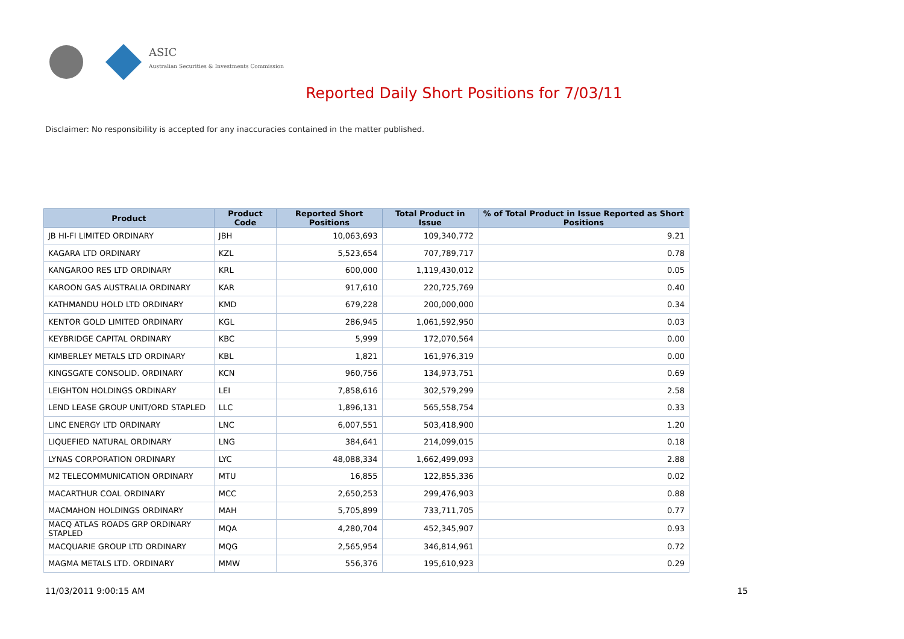ASIC
Australian Securities & Investments Commission
Reported Daily Short Positions for 7/03/11
Disclaimer: No responsibility is accepted for any inaccuracies contained in the matter published.
| Product | Product Code | Reported Short Positions | Total Product in Issue | % of Total Product in Issue Reported as Short Positions |
| --- | --- | --- | --- | --- |
| JB HI-FI LIMITED ORDINARY | JBH | 10,063,693 | 109,340,772 | 9.21 |
| KAGARA LTD ORDINARY | KZL | 5,523,654 | 707,789,717 | 0.78 |
| KANGAROO RES LTD ORDINARY | KRL | 600,000 | 1,119,430,012 | 0.05 |
| KAROON GAS AUSTRALIA ORDINARY | KAR | 917,610 | 220,725,769 | 0.40 |
| KATHMANDU HOLD LTD ORDINARY | KMD | 679,228 | 200,000,000 | 0.34 |
| KENTOR GOLD LIMITED ORDINARY | KGL | 286,945 | 1,061,592,950 | 0.03 |
| KEYBRIDGE CAPITAL ORDINARY | KBC | 5,999 | 172,070,564 | 0.00 |
| KIMBERLEY METALS LTD ORDINARY | KBL | 1,821 | 161,976,319 | 0.00 |
| KINGSGATE CONSOLID. ORDINARY | KCN | 960,756 | 134,973,751 | 0.69 |
| LEIGHTON HOLDINGS ORDINARY | LEI | 7,858,616 | 302,579,299 | 2.58 |
| LEND LEASE GROUP UNIT/ORD STAPLED | LLC | 1,896,131 | 565,558,754 | 0.33 |
| LINC ENERGY LTD ORDINARY | LNC | 6,007,551 | 503,418,900 | 1.20 |
| LIQUEFIED NATURAL ORDINARY | LNG | 384,641 | 214,099,015 | 0.18 |
| LYNAS CORPORATION ORDINARY | LYC | 48,088,334 | 1,662,499,093 | 2.88 |
| M2 TELECOMMUNICATION ORDINARY | MTU | 16,855 | 122,855,336 | 0.02 |
| MACARTHUR COAL ORDINARY | MCC | 2,650,253 | 299,476,903 | 0.88 |
| MACMAHON HOLDINGS ORDINARY | MAH | 5,705,899 | 733,711,705 | 0.77 |
| MACQ ATLAS ROADS GRP ORDINARY STAPLED | MQA | 4,280,704 | 452,345,907 | 0.93 |
| MACQUARIE GROUP LTD ORDINARY | MQG | 2,565,954 | 346,814,961 | 0.72 |
| MAGMA METALS LTD. ORDINARY | MMW | 556,376 | 195,610,923 | 0.29 |
11/03/2011 9:00:15 AM 15